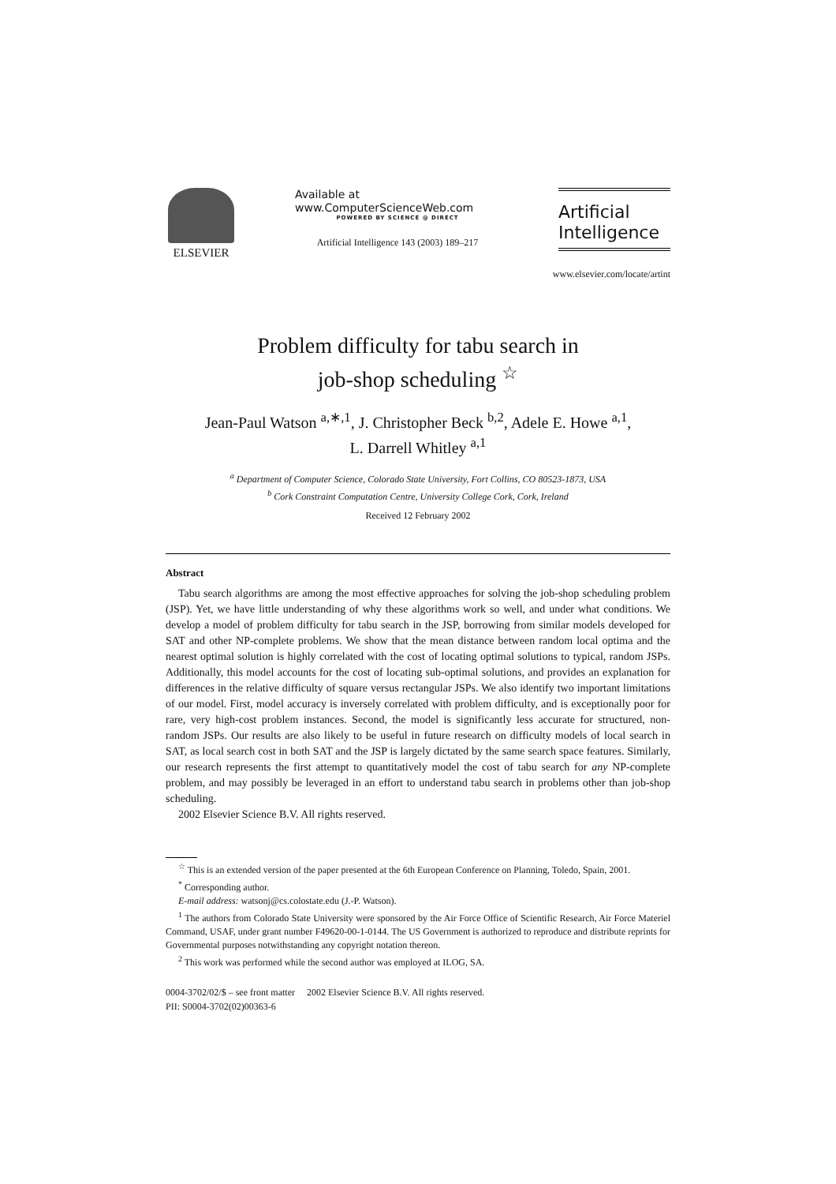ELSEVIER
Available at
www.ComputerScienceWeb.com
POWERED BY SCIENCE @ DIRECT
Artificial Intelligence 143 (2003) 189–217
Artificial
Intelligence
www.elsevier.com/locate/artint
Problem difficulty for tabu search in
job-shop scheduling <sup>☆</sup>
Jean-Paul Watson <sup>a,∗,1</sup>, J. Christopher Beck <sup>b,2</sup>, Adele E. Howe <sup>a,1</sup>,
L. Darrell Whitley <sup>a,1</sup>
<sup>a</sup> Department of Computer Science, Colorado State University, Fort Collins, CO 80523-1873, USA
<sup>b</sup> Cork Constraint Computation Centre, University College Cork, Cork, Ireland
Received 12 February 2002
Abstract
Tabu search algorithms are among the most effective approaches for solving the job-shop scheduling problem (JSP). Yet, we have little understanding of why these algorithms work so well, and under what conditions. We develop a model of problem difficulty for tabu search in the JSP, borrowing from similar models developed for SAT and other NP-complete problems. We show that the mean distance between random local optima and the nearest optimal solution is highly correlated with the cost of locating optimal solutions to typical, random JSPs. Additionally, this model accounts for the cost of locating sub-optimal solutions, and provides an explanation for differences in the relative difficulty of square versus rectangular JSPs. We also identify two important limitations of our model. First, model accuracy is inversely correlated with problem difficulty, and is exceptionally poor for rare, very high-cost problem instances. Second, the model is significantly less accurate for structured, non-random JSPs. Our results are also likely to be useful in future research on difficulty models of local search in SAT, as local search cost in both SAT and the JSP is largely dictated by the same search space features. Similarly, our research represents the first attempt to quantitatively model the cost of tabu search for any NP-complete problem, and may possibly be leveraged in an effort to understand tabu search in problems other than job-shop scheduling.
2002 Elsevier Science B.V. All rights reserved.
<sup>☆</sup> This is an extended version of the paper presented at the 6th European Conference on Planning, Toledo, Spain, 2001.
<sup>*</sup> Corresponding author.
E-mail address: watsonj@cs.colostate.edu (J.-P. Watson).
<sup>1</sup> The authors from Colorado State University were sponsored by the Air Force Office of Scientific Research, Air Force Materiel Command, USAF, under grant number F49620-00-1-0144. The US Government is authorized to reproduce and distribute reprints for Governmental purposes notwithstanding any copyright notation thereon.
<sup>2</sup> This work was performed while the second author was employed at ILOG, SA.
0004-3702/02/$ – see front matter 2002 Elsevier Science B.V. All rights reserved.
PII: S0004-3702(02)00363-6